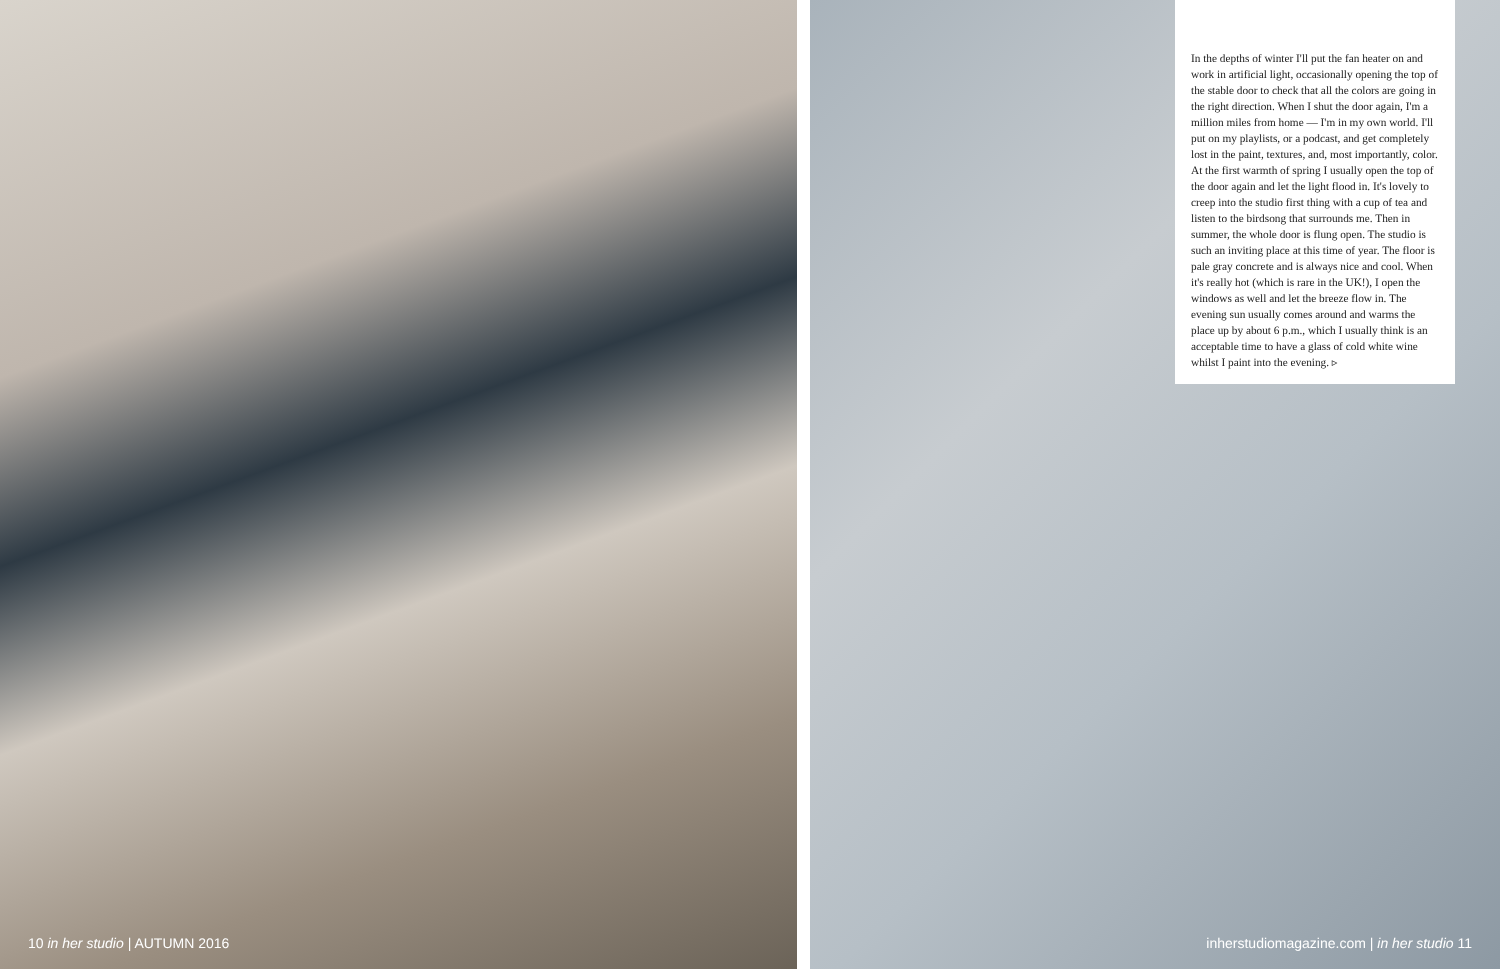10 in her studio | AUTUMN 2016
In the depths of winter I'll put the fan heater on and work in artificial light, occasionally opening the top of the stable door to check that all the colors are going in the right direction. When I shut the door again, I'm a million miles from home — I'm in my own world. I'll put on my playlists, or a podcast, and get completely lost in the paint, textures, and, most importantly, color. At the first warmth of spring I usually open the top of the door again and let the light flood in. It's lovely to creep into the studio first thing with a cup of tea and listen to the birdsong that surrounds me. Then in summer, the whole door is flung open. The studio is such an inviting place at this time of year. The floor is pale gray concrete and is always nice and cool. When it's really hot (which is rare in the UK!), I open the windows as well and let the breeze flow in. The evening sun usually comes around and warms the place up by about 6 p.m., which I usually think is an acceptable time to have a glass of cold white wine whilst I paint into the evening. ▹
inherstudiomagazine.com | in her studio 11